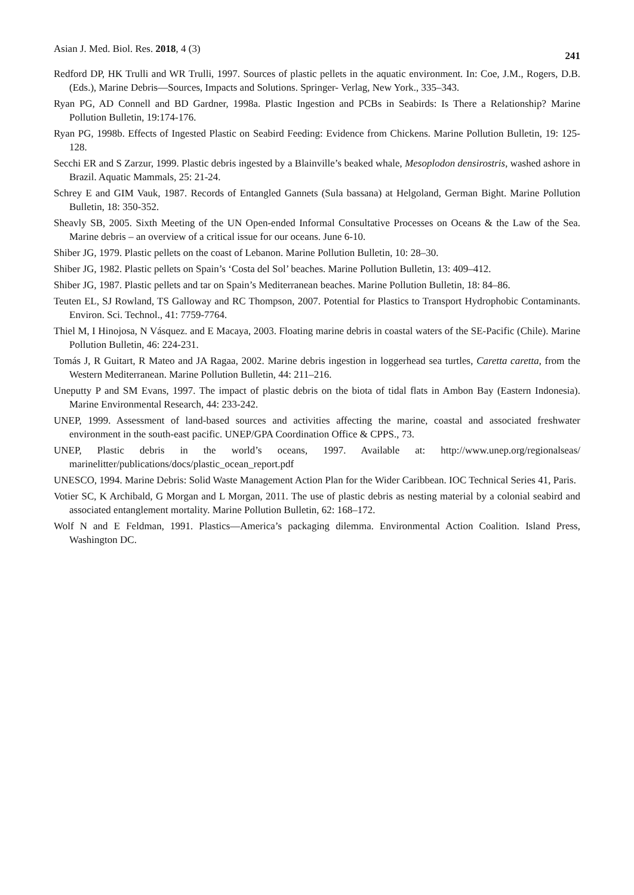Asian J. Med. Biol. Res. 2018, 4 (3) 241
Redford DP, HK Trulli and WR Trulli, 1997. Sources of plastic pellets in the aquatic environment. In: Coe, J.M., Rogers, D.B. (Eds.), Marine Debris—Sources, Impacts and Solutions. Springer- Verlag, New York., 335–343.
Ryan PG, AD Connell and BD Gardner, 1998a. Plastic Ingestion and PCBs in Seabirds: Is There a Relationship? Marine Pollution Bulletin, 19:174-176.
Ryan PG, 1998b. Effects of Ingested Plastic on Seabird Feeding: Evidence from Chickens. Marine Pollution Bulletin, 19: 125-128.
Secchi ER and S Zarzur, 1999. Plastic debris ingested by a Blainville’s beaked whale, Mesoplodon densirostris, washed ashore in Brazil. Aquatic Mammals, 25: 21-24.
Schrey E and GIM Vauk, 1987. Records of Entangled Gannets (Sula bassana) at Helgoland, German Bight. Marine Pollution Bulletin, 18: 350-352.
Sheavly SB, 2005. Sixth Meeting of the UN Open-ended Informal Consultative Processes on Oceans & the Law of the Sea. Marine debris – an overview of a critical issue for our oceans. June 6-10.
Shiber JG, 1979. Plastic pellets on the coast of Lebanon. Marine Pollution Bulletin, 10: 28–30.
Shiber JG, 1982. Plastic pellets on Spain’s ‘Costa del Sol’ beaches. Marine Pollution Bulletin, 13: 409–412.
Shiber JG, 1987. Plastic pellets and tar on Spain’s Mediterranean beaches. Marine Pollution Bulletin, 18: 84–86.
Teuten EL, SJ Rowland, TS Galloway and RC Thompson, 2007. Potential for Plastics to Transport Hydrophobic Contaminants. Environ. Sci. Technol., 41: 7759-7764.
Thiel M, I Hinojosa, N Vásquez. and E Macaya, 2003. Floating marine debris in coastal waters of the SE-Pacific (Chile). Marine Pollution Bulletin, 46: 224-231.
Tomás J, R Guitart, R Mateo and JA Ragaa, 2002. Marine debris ingestion in loggerhead sea turtles, Caretta caretta, from the Western Mediterranean. Marine Pollution Bulletin, 44: 211–216.
Uneputty P and SM Evans, 1997. The impact of plastic debris on the biota of tidal flats in Ambon Bay (Eastern Indonesia). Marine Environmental Research, 44: 233-242.
UNEP, 1999. Assessment of land-based sources and activities affecting the marine, coastal and associated freshwater environment in the south-east pacific. UNEP/GPA Coordination Office & CPPS., 73.
UNEP, Plastic debris in the world’s oceans, 1997. Available at: http://www.unep.org/regionalseas/ marinelitter/publications/docs/plastic_ocean_report.pdf
UNESCO, 1994. Marine Debris: Solid Waste Management Action Plan for the Wider Caribbean. IOC Technical Series 41, Paris.
Votier SC, K Archibald, G Morgan and L Morgan, 2011. The use of plastic debris as nesting material by a colonial seabird and associated entanglement mortality. Marine Pollution Bulletin, 62: 168–172.
Wolf N and E Feldman, 1991. Plastics—America’s packaging dilemma. Environmental Action Coalition. Island Press, Washington DC.